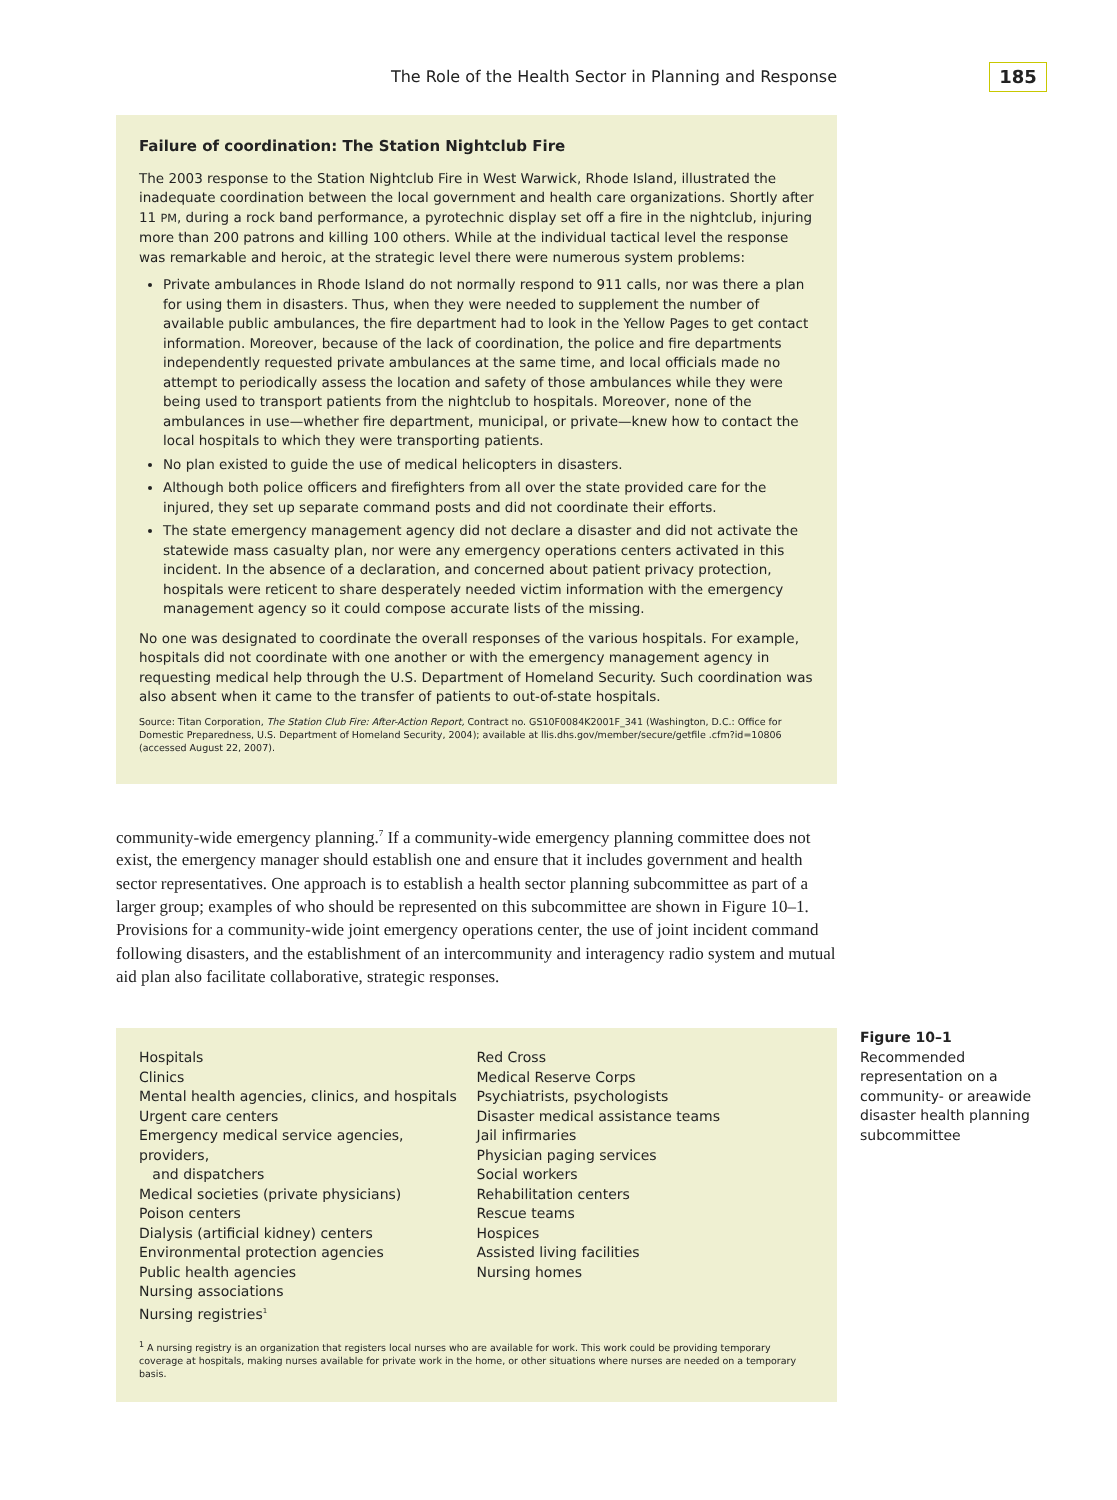The Role of the Health Sector in Planning and Response 185
Failure of coordination: The Station Nightclub Fire
The 2003 response to the Station Nightclub Fire in West Warwick, Rhode Island, illustrated the inadequate coordination between the local government and health care organizations. Shortly after 11 PM, during a rock band performance, a pyrotechnic display set off a fire in the nightclub, injuring more than 200 patrons and killing 100 others. While at the individual tactical level the response was remarkable and heroic, at the strategic level there were numerous system problems:
Private ambulances in Rhode Island do not normally respond to 911 calls, nor was there a plan for using them in disasters. Thus, when they were needed to supplement the number of available public ambulances, the fire department had to look in the Yellow Pages to get contact information. Moreover, because of the lack of coordination, the police and fire departments independently requested private ambulances at the same time, and local officials made no attempt to periodically assess the location and safety of those ambulances while they were being used to transport patients from the nightclub to hospitals. Moreover, none of the ambulances in use—whether fire department, municipal, or private—knew how to contact the local hospitals to which they were transporting patients.
No plan existed to guide the use of medical helicopters in disasters.
Although both police officers and firefighters from all over the state provided care for the injured, they set up separate command posts and did not coordinate their efforts.
The state emergency management agency did not declare a disaster and did not activate the statewide mass casualty plan, nor were any emergency operations centers activated in this incident. In the absence of a declaration, and concerned about patient privacy protection, hospitals were reticent to share desperately needed victim information with the emergency management agency so it could compose accurate lists of the missing.
No one was designated to coordinate the overall responses of the various hospitals. For example, hospitals did not coordinate with one another or with the emergency management agency in requesting medical help through the U.S. Department of Homeland Security. Such coordination was also absent when it came to the transfer of patients to out-of-state hospitals.
Source: Titan Corporation, The Station Club Fire: After-Action Report, Contract no. GS10F0084K2001F_341 (Washington, D.C.: Office for Domestic Preparedness, U.S. Department of Homeland Security, 2004); available at llis.dhs.gov/member/secure/getfile .cfm?id=10806 (accessed August 22, 2007).
community-wide emergency planning.<sup>7</sup> If a community-wide emergency planning committee does not exist, the emergency manager should establish one and ensure that it includes government and health sector representatives. One approach is to establish a health sector planning subcommittee as part of a larger group; examples of who should be represented on this subcommittee are shown in Figure 10–1. Provisions for a community-wide joint emergency operations center, the use of joint incident command following disasters, and the establishment of an intercommunity and interagency radio system and mutual aid plan also facilitate collaborative, strategic responses.
Hospitals
Clinics
Mental health agencies, clinics, and hospitals
Urgent care centers
Emergency medical service agencies, providers,
and dispatchers
Medical societies (private physicians)
Poison centers
Dialysis (artificial kidney) centers
Environmental protection agencies
Public health agencies
Nursing associations
Nursing registries<sup>1</sup>
Red Cross
Medical Reserve Corps
Psychiatrists, psychologists
Disaster medical assistance teams
Jail infirmaries
Physician paging services
Social workers
Rehabilitation centers
Rescue teams
Hospices
Assisted living facilities
Nursing homes
<sup>1</sup> A nursing registry is an organization that registers local nurses who are available for work. This work could be providing temporary coverage at hospitals, making nurses available for private work in the home, or other situations where nurses are needed on a temporary basis.
Figure 10–1 Recommended representation on a community- or areawide disaster health planning subcommittee